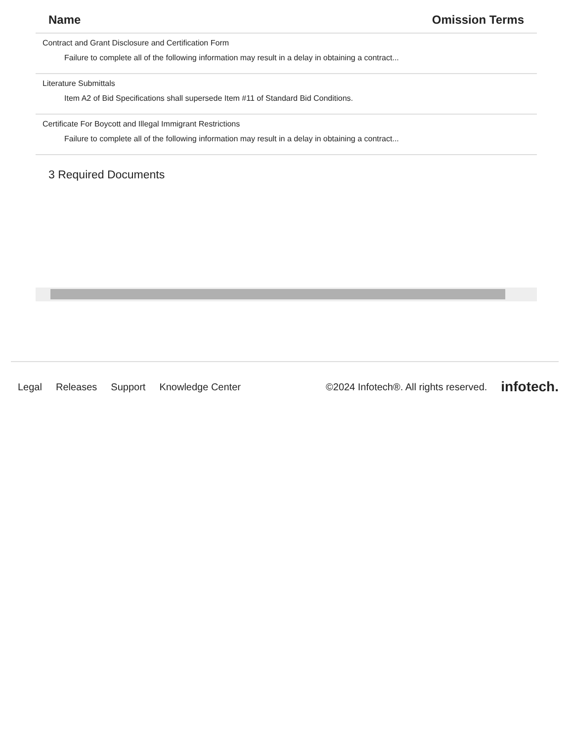Name Omission Terms
| Contract and Grant Disclosure and Certification Form Failure to complete all of the following information may result in a delay in obtaining a contract... |
| Literature Submittals Item A2 of Bid Specifications shall supersede Item #11 of Standard Bid Conditions. |
| Certificate For Boycott and Illegal Immigrant Restrictions Failure to complete all of the following information may result in a delay in obtaining a contract... |
3 Required Documents
Legal Releases Support Knowledge Center ©2024 Infotech®. All rights reserved. infotech.